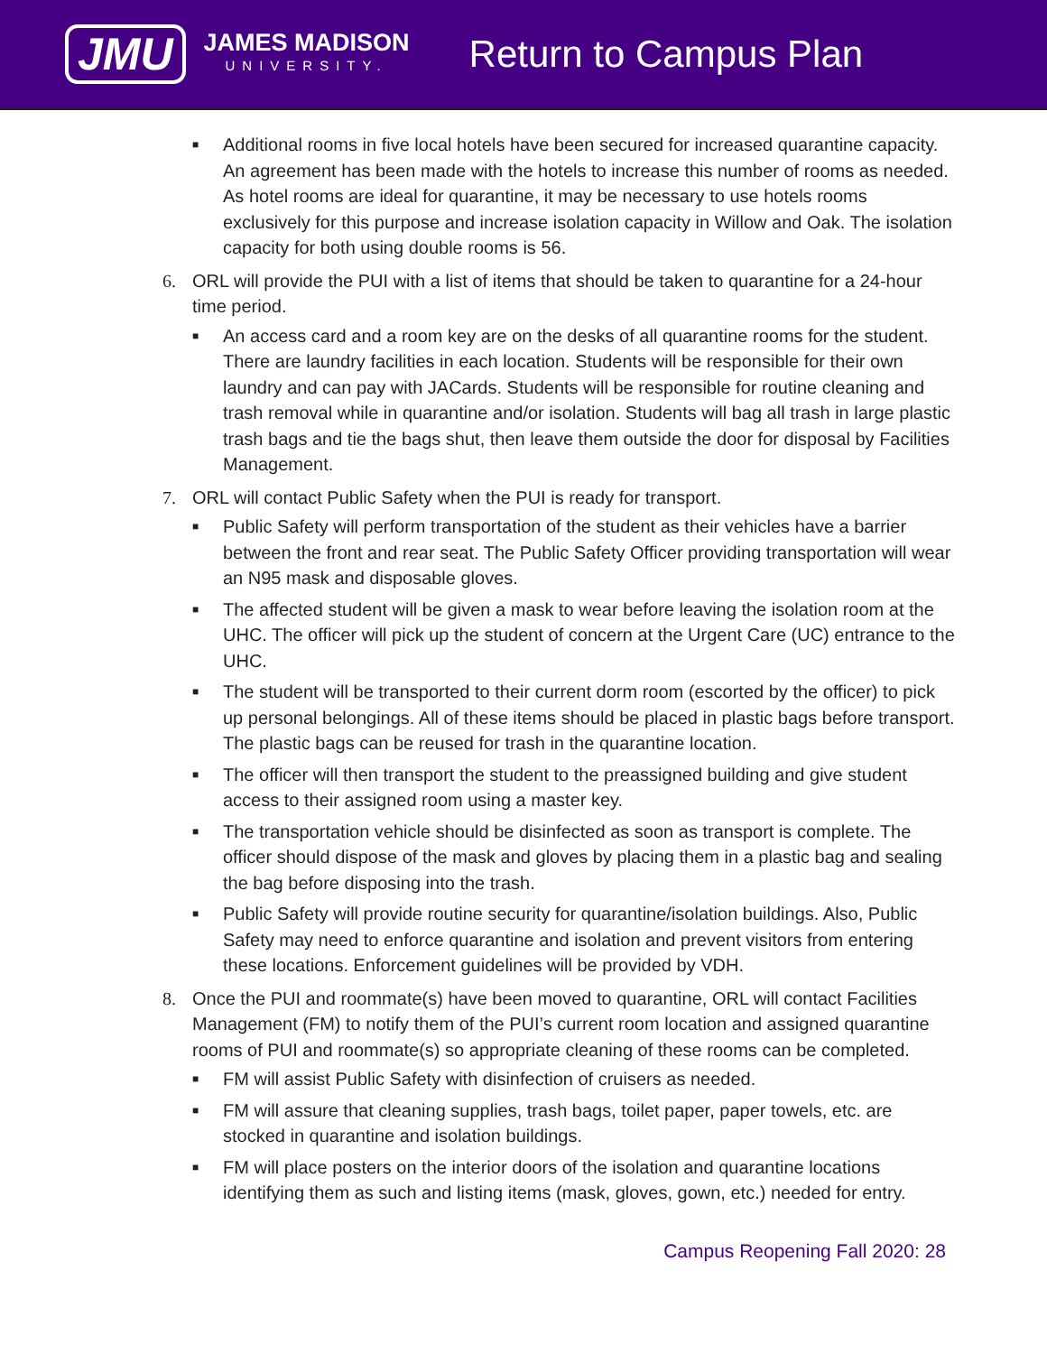JMU
JAMES MADISON
UNIVERSITY.
Return to Campus Plan
■
Additional rooms in five local hotels have been secured for increased quarantine capacity. An agreement has been made with the hotels to increase this number of rooms as needed. As hotel rooms are ideal for quarantine, it may be necessary to use hotels rooms exclusively for this purpose and increase isolation capacity in Willow and Oak. The isolation capacity for both using double rooms is 56.
6. ORL will provide the PUI with a list of items that should be taken to quarantine for a 24-hour time period.
■
An access card and a room key are on the desks of all quarantine rooms for the student. There are laundry facilities in each location. Students will be responsible for their own laundry and can pay with JACards. Students will be responsible for routine cleaning and trash removal while in quarantine and/or isolation. Students will bag all trash in large plastic trash bags and tie the bags shut, then leave them outside the door for disposal by Facilities Management.
7. ORL will contact Public Safety when the PUI is ready for transport.
■
Public Safety will perform transportation of the student as their vehicles have a barrier between the front and rear seat. The Public Safety Officer providing transportation will wear an N95 mask and disposable gloves.
■
The affected student will be given a mask to wear before leaving the isolation room at the UHC. The officer will pick up the student of concern at the Urgent Care (UC) entrance to the UHC.
■
The student will be transported to their current dorm room (escorted by the officer) to pick up personal belongings. All of these items should be placed in plastic bags before transport. The plastic bags can be reused for trash in the quarantine location.
■
The officer will then transport the student to the preassigned building and give student access to their assigned room using a master key.
■
The transportation vehicle should be disinfected as soon as transport is complete. The officer should dispose of the mask and gloves by placing them in a plastic bag and sealing the bag before disposing into the trash.
■
Public Safety will provide routine security for quarantine/isolation buildings. Also, Public Safety may need to enforce quarantine and isolation and prevent visitors from entering these locations. Enforcement guidelines will be provided by VDH.
8. Once the PUI and roommate(s) have been moved to quarantine, ORL will contact Facilities Management (FM) to notify them of the PUI’s current room location and assigned quarantine rooms of PUI and roommate(s) so appropriate cleaning of these rooms can be completed.
■
FM will assist Public Safety with disinfection of cruisers as needed.
■
FM will assure that cleaning supplies, trash bags, toilet paper, paper towels, etc. are stocked in quarantine and isolation buildings.
■
FM will place posters on the interior doors of the isolation and quarantine locations identifying them as such and listing items (mask, gloves, gown, etc.) needed for entry.
Campus Reopening Fall 2020: 28